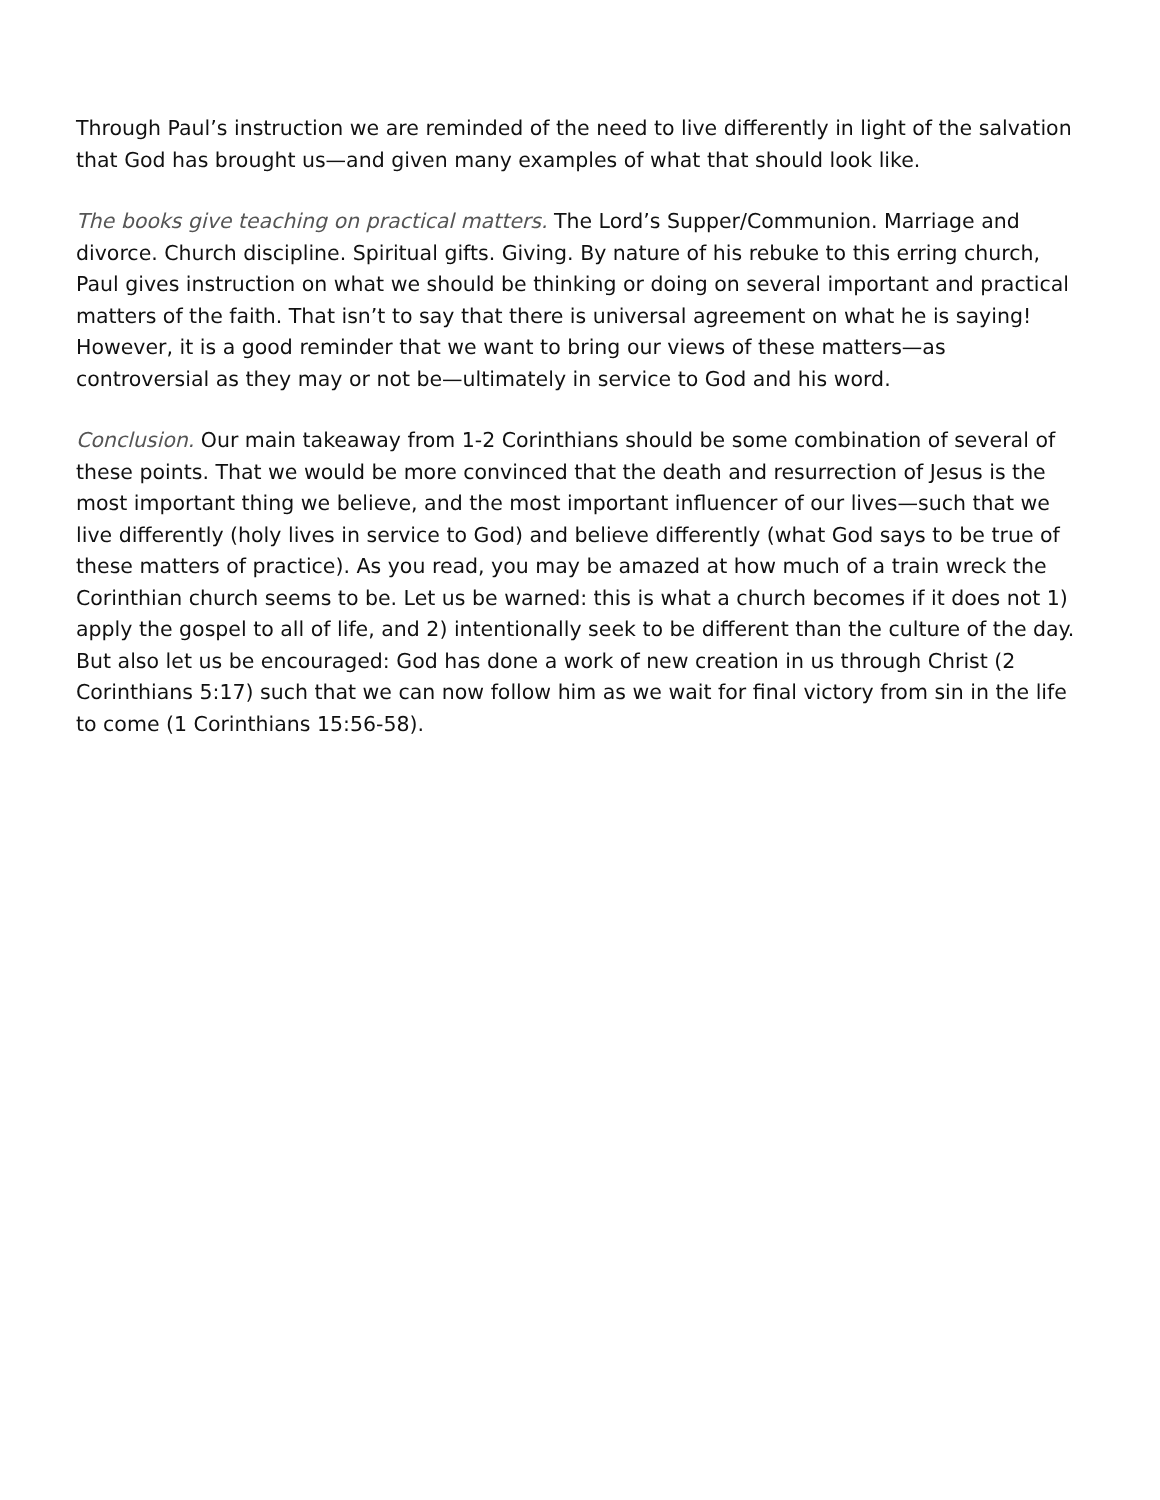Through Paul’s instruction we are reminded of the need to live differently in light of the salvation that God has brought us—and given many examples of what that should look like.
The books give teaching on practical matters. The Lord’s Supper/Communion. Marriage and divorce. Church discipline. Spiritual gifts. Giving. By nature of his rebuke to this erring church, Paul gives instruction on what we should be thinking or doing on several important and practical matters of the faith. That isn’t to say that there is universal agreement on what he is saying! However, it is a good reminder that we want to bring our views of these matters—as controversial as they may or not be—ultimately in service to God and his word.
Conclusion. Our main takeaway from 1-2 Corinthians should be some combination of several of these points. That we would be more convinced that the death and resurrection of Jesus is the most important thing we believe, and the most important influencer of our lives—such that we live differently (holy lives in service to God) and believe differently (what God says to be true of these matters of practice). As you read, you may be amazed at how much of a train wreck the Corinthian church seems to be. Let us be warned: this is what a church becomes if it does not 1) apply the gospel to all of life, and 2) intentionally seek to be different than the culture of the day. But also let us be encouraged: God has done a work of new creation in us through Christ (2 Corinthians 5:17) such that we can now follow him as we wait for final victory from sin in the life to come (1 Corinthians 15:56-58).